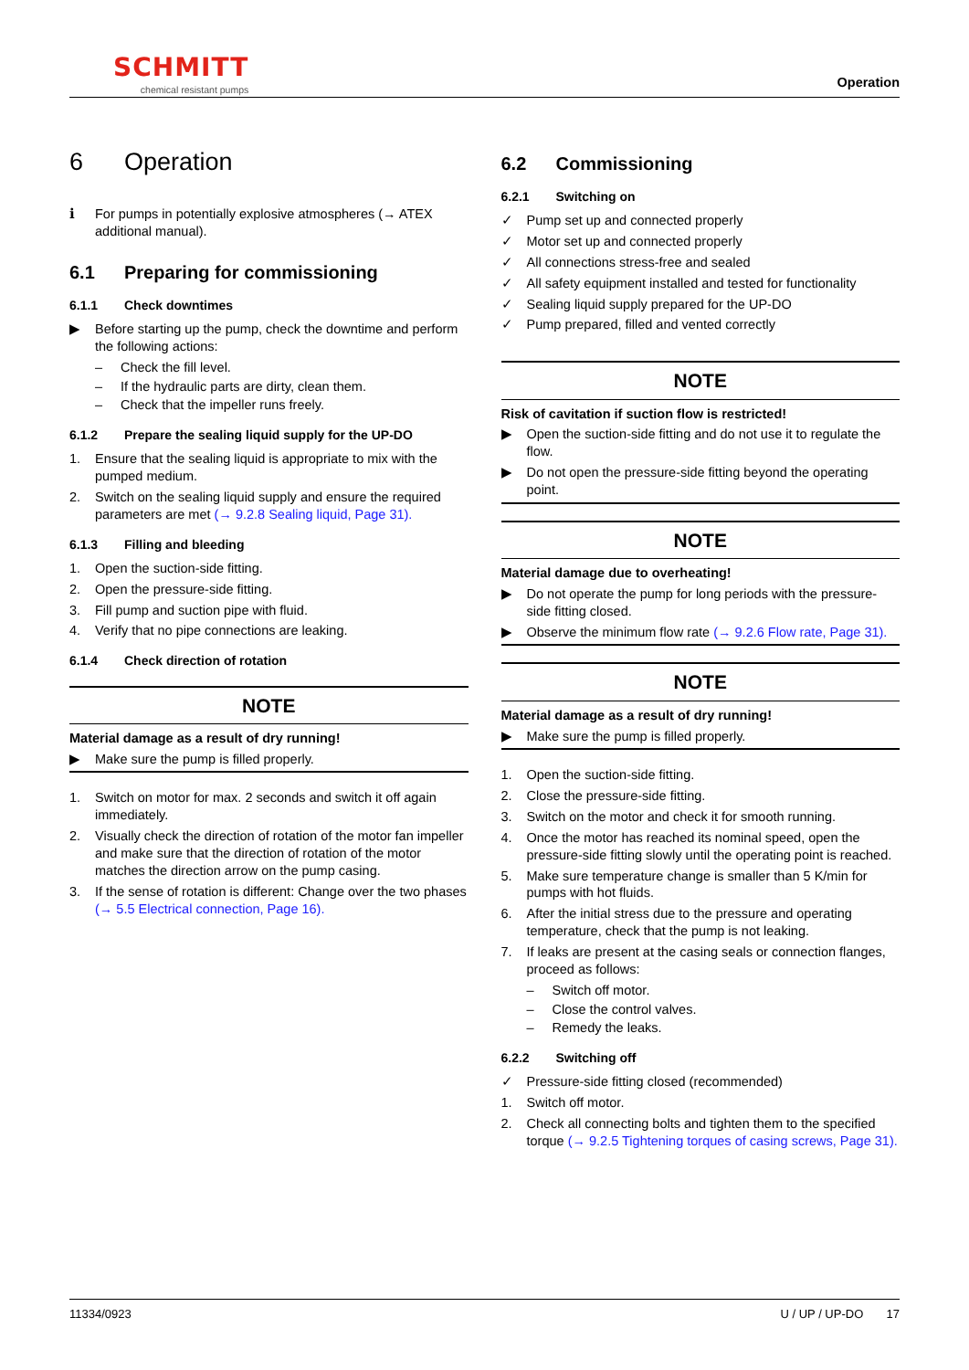SCHMITT
chemical resistant pumps
Operation
6 Operation
ℹ For pumps in potentially explosive atmospheres (→ ATEX additional manual).
6.1 Preparing for commissioning
6.1.1 Check downtimes
▶ Before starting up the pump, check the downtime and perform the following actions:
– Check the fill level.
– If the hydraulic parts are dirty, clean them.
– Check that the impeller runs freely.
6.1.2 Prepare the sealing liquid supply for the UP-DO
1. Ensure that the sealing liquid is appropriate to mix with the pumped medium.
2. Switch on the sealing liquid supply and ensure the required parameters are met (→ 9.2.8 Sealing liquid, Page 31).
6.1.3 Filling and bleeding
1. Open the suction-side fitting.
2. Open the pressure-side fitting.
3. Fill pump and suction pipe with fluid.
4. Verify that no pipe connections are leaking.
6.1.4 Check direction of rotation
NOTE
Material damage as a result of dry running!
▶ Make sure the pump is filled properly.
1. Switch on motor for max. 2 seconds and switch it off again immediately.
2. Visually check the direction of rotation of the motor fan impeller and make sure that the direction of rotation of the motor matches the direction arrow on the pump casing.
3. If the sense of rotation is different: Change over the two phases (→ 5.5 Electrical connection, Page 16).
6.2 Commissioning
6.2.1 Switching on
✓ Pump set up and connected properly
✓ Motor set up and connected properly
✓ All connections stress-free and sealed
✓ All safety equipment installed and tested for functionality
✓ Sealing liquid supply prepared for the UP-DO
✓ Pump prepared, filled and vented correctly
NOTE
Risk of cavitation if suction flow is restricted!
▶ Open the suction-side fitting and do not use it to regulate the flow.
▶ Do not open the pressure-side fitting beyond the operating point.
NOTE
Material damage due to overheating!
▶ Do not operate the pump for long periods with the pressure-side fitting closed.
▶ Observe the minimum flow rate (→ 9.2.6 Flow rate, Page 31).
NOTE
Material damage as a result of dry running!
▶ Make sure the pump is filled properly.
1. Open the suction-side fitting.
2. Close the pressure-side fitting.
3. Switch on the motor and check it for smooth running.
4. Once the motor has reached its nominal speed, open the pressure-side fitting slowly until the operating point is reached.
5. Make sure temperature change is smaller than 5 K/min for pumps with hot fluids.
6. After the initial stress due to the pressure and operating temperature, check that the pump is not leaking.
7. If leaks are present at the casing seals or connection flanges, proceed as follows:
– Switch off motor.
– Close the control valves.
– Remedy the leaks.
6.2.2 Switching off
✓ Pressure-side fitting closed (recommended)
1. Switch off motor.
2. Check all connecting bolts and tighten them to the specified torque (→ 9.2.5 Tightening torques of casing screws, Page 31).
11334/0923 U / UP / UP-DO 17